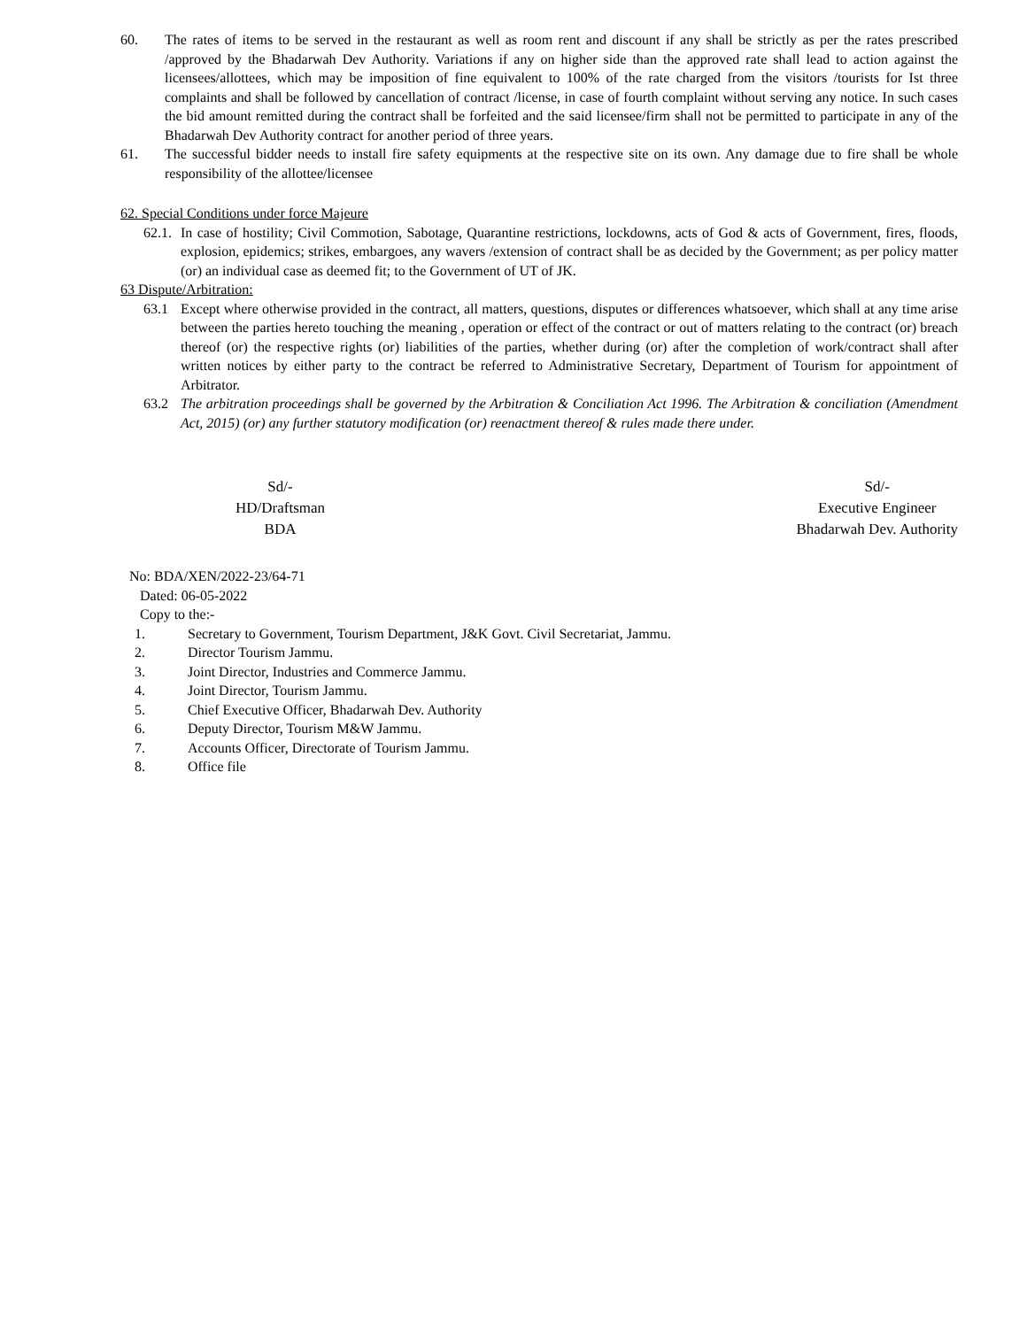60. The rates of items to be served in the restaurant as well as room rent and discount if any shall be strictly as per the rates prescribed /approved by the Bhadarwah Dev Authority. Variations if any on higher side than the approved rate shall lead to action against the licensees/allottees, which may be imposition of fine equivalent to 100% of the rate charged from the visitors /tourists for Ist three complaints and shall be followed by cancellation of contract /license, in case of fourth complaint without serving any notice. In such cases the bid amount remitted during the contract shall be forfeited and the said licensee/firm shall not be permitted to participate in any of the Bhadarwah Dev Authority contract for another period of three years.
61. The successful bidder needs to install fire safety equipments at the respective site on its own. Any damage due to fire shall be whole responsibility of the allottee/licensee
62. Special Conditions under force Majeure
62.1.
In case of hostility; Civil Commotion, Sabotage, Quarantine restrictions, lockdowns, acts of God & acts of Government, fires, floods, explosion, epidemics; strikes, embargoes, any wavers /extension of contract shall be as decided by the Government; as per policy matter (or) an individual case as deemed fit; to the Government of UT of JK.
63 Dispute/Arbitration:
63.1 Except where otherwise provided in the contract, all matters, questions, disputes or differences whatsoever, which shall at any time arise between the parties hereto touching the meaning , operation or effect of the contract or out of matters relating to the contract (or) breach thereof (or) the respective rights (or) liabilities of the parties, whether during (or) after the completion of work/contract shall after written notices by either party to the contract be referred to Administrative Secretary, Department of Tourism for appointment of Arbitrator.
63.2 The arbitration proceedings shall be governed by the Arbitration & Conciliation Act 1996. The Arbitration & conciliation (Amendment Act, 2015) (or) any further statutory modification (or) reenactment thereof & rules made there under.
Sd/-
HD/Draftsman
BDA
Sd/-
Executive Engineer
Bhadarwah Dev. Authority
No: BDA/XEN/2022-23/64-71
Dated: 06-05-2022
Copy to the:-
1. Secretary to Government, Tourism Department, J&K Govt. Civil Secretariat, Jammu.
2. Director Tourism Jammu.
3. Joint Director, Industries and Commerce Jammu.
4. Joint Director, Tourism Jammu.
5. Chief Executive Officer, Bhadarwah Dev. Authority
6. Deputy Director, Tourism M&W Jammu.
7. Accounts Officer, Directorate of Tourism Jammu.
8. Office file